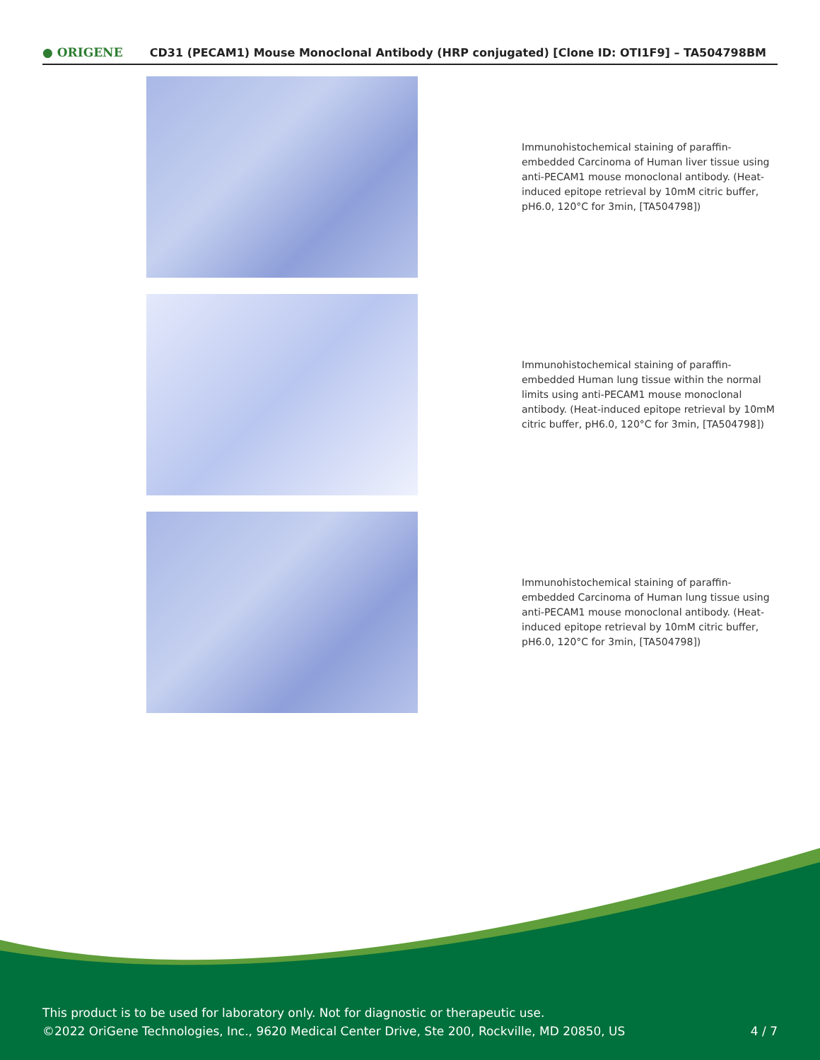● ORIGENE CD31 (PECAM1) Mouse Monoclonal Antibody (HRP conjugated) [Clone ID: OTI1F9] – TA504798BM
Immunohistochemical staining of paraffin-embedded Carcinoma of Human liver tissue using anti-PECAM1 mouse monoclonal antibody. (Heat-induced epitope retrieval by 10mM citric buffer, pH6.0, 120°C for 3min, [TA504798])
Immunohistochemical staining of paraffin-embedded Human lung tissue within the normal limits using anti-PECAM1 mouse monoclonal antibody. (Heat-induced epitope retrieval by 10mM citric buffer, pH6.0, 120°C for 3min, [TA504798])
Immunohistochemical staining of paraffin-embedded Carcinoma of Human lung tissue using anti-PECAM1 mouse monoclonal antibody. (Heat-induced epitope retrieval by 10mM citric buffer, pH6.0, 120°C for 3min, [TA504798])
This product is to be used for laboratory only. Not for diagnostic or therapeutic use.
©2022 OriGene Technologies, Inc., 9620 Medical Center Drive, Ste 200, Rockville, MD 20850, US
4 / 7